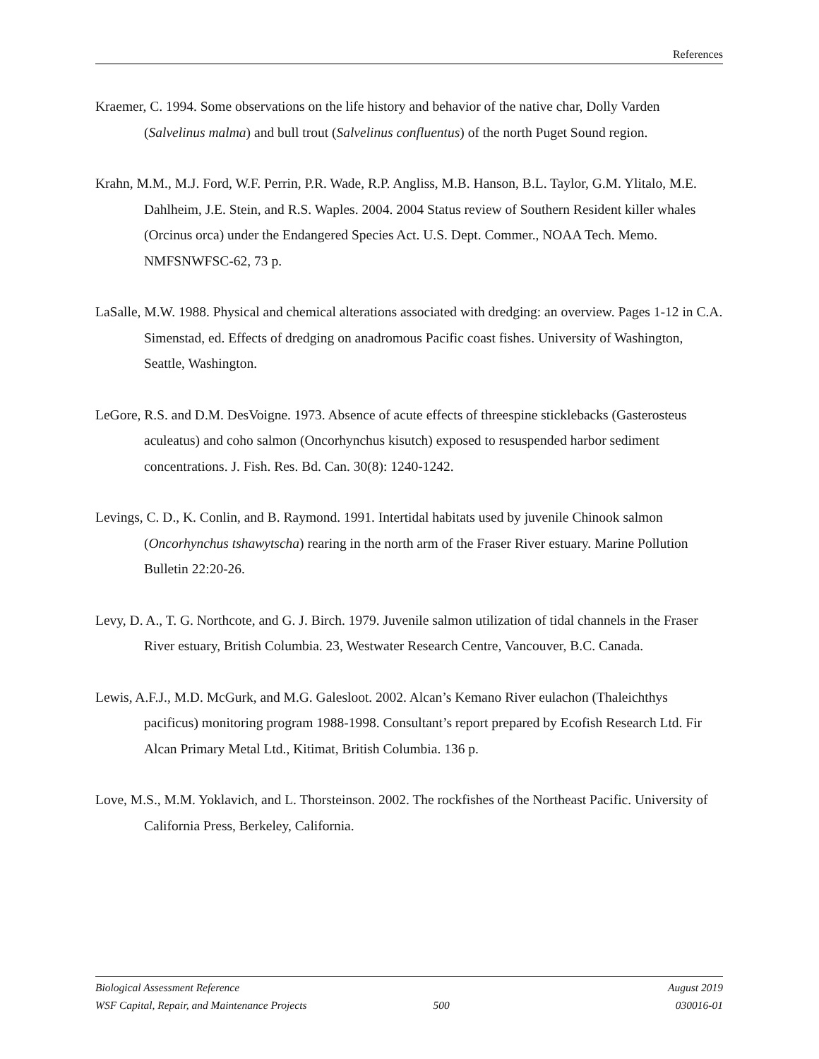References
Kraemer, C. 1994. Some observations on the life history and behavior of the native char, Dolly Varden (Salvelinus malma) and bull trout (Salvelinus confluentus) of the north Puget Sound region.
Krahn, M.M., M.J. Ford, W.F. Perrin, P.R. Wade, R.P. Angliss, M.B. Hanson, B.L. Taylor, G.M. Ylitalo, M.E. Dahlheim, J.E. Stein, and R.S. Waples. 2004. 2004 Status review of Southern Resident killer whales (Orcinus orca) under the Endangered Species Act. U.S. Dept. Commer., NOAA Tech. Memo. NMFSNWFSC-62, 73 p.
LaSalle, M.W. 1988. Physical and chemical alterations associated with dredging: an overview. Pages 1-12 in C.A. Simenstad, ed. Effects of dredging on anadromous Pacific coast fishes. University of Washington, Seattle, Washington.
LeGore, R.S. and D.M. DesVoigne. 1973. Absence of acute effects of threespine sticklebacks (Gasterosteus aculeatus) and coho salmon (Oncorhynchus kisutch) exposed to resuspended harbor sediment concentrations. J. Fish. Res. Bd. Can. 30(8): 1240-1242.
Levings, C. D., K. Conlin, and B. Raymond. 1991. Intertidal habitats used by juvenile Chinook salmon (Oncorhynchus tshawytscha) rearing in the north arm of the Fraser River estuary. Marine Pollution Bulletin 22:20-26.
Levy, D. A., T. G. Northcote, and G. J. Birch. 1979. Juvenile salmon utilization of tidal channels in the Fraser River estuary, British Columbia. 23, Westwater Research Centre, Vancouver, B.C. Canada.
Lewis, A.F.J., M.D. McGurk, and M.G. Galesloot. 2002. Alcan’s Kemano River eulachon (Thaleichthys pacificus) monitoring program 1988-1998. Consultant’s report prepared by Ecofish Research Ltd. Fir Alcan Primary Metal Ltd., Kitimat, British Columbia. 136 p.
Love, M.S., M.M. Yoklavich, and L. Thorsteinson. 2002. The rockfishes of the Northeast Pacific. University of California Press, Berkeley, California.
Biological Assessment Reference August 2019
WSF Capital, Repair, and Maintenance Projects 500 030016-01